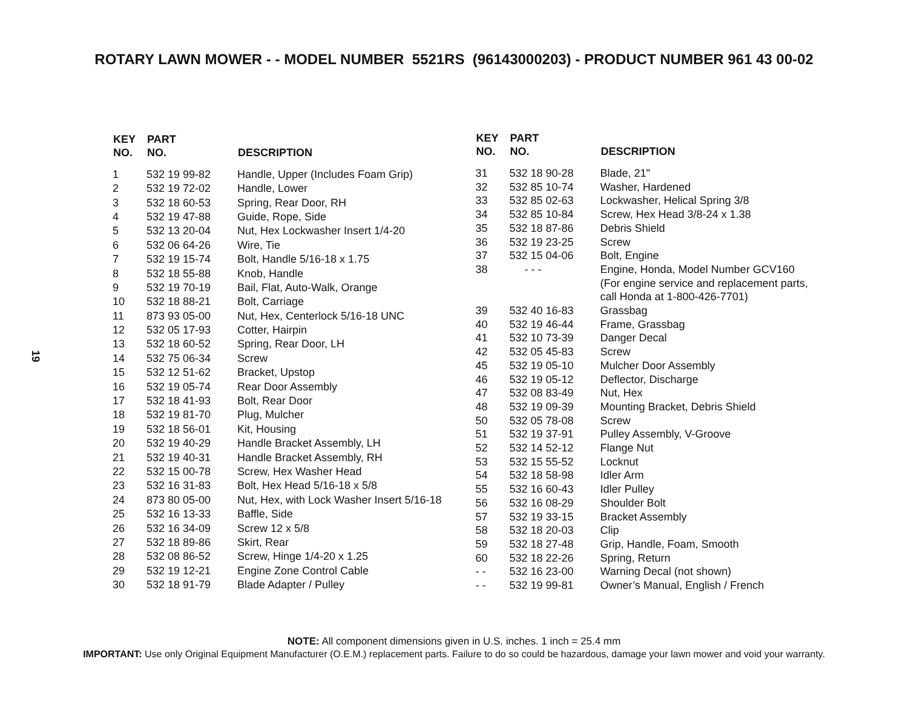ROTARY LAWN MOWER - - MODEL NUMBER 5521RS (96143000203) - PRODUCT NUMBER 961 43 00-02
19
| KEY NO. | PART NO. | DESCRIPTION |
| --- | --- | --- |
| 1 | 532 19 99-82 | Handle, Upper (Includes Foam Grip) |
| 2 | 532 19 72-02 | Handle, Lower |
| 3 | 532 18 60-53 | Spring, Rear Door, RH |
| 4 | 532 19 47-88 | Guide, Rope, Side |
| 5 | 532 13 20-04 | Nut, Hex Lockwasher Insert 1/4-20 |
| 6 | 532 06 64-26 | Wire, Tie |
| 7 | 532 19 15-74 | Bolt, Handle 5/16-18 x 1.75 |
| 8 | 532 18 55-88 | Knob, Handle |
| 9 | 532 19 70-19 | Bail, Flat, Auto-Walk, Orange |
| 10 | 532 18 88-21 | Bolt, Carriage |
| 11 | 873 93 05-00 | Nut, Hex, Centerlock 5/16-18 UNC |
| 12 | 532 05 17-93 | Cotter, Hairpin |
| 13 | 532 18 60-52 | Spring, Rear Door, LH |
| 14 | 532 75 06-34 | Screw |
| 15 | 532 12 51-62 | Bracket, Upstop |
| 16 | 532 19 05-74 | Rear Door Assembly |
| 17 | 532 18 41-93 | Bolt, Rear Door |
| 18 | 532 19 81-70 | Plug, Mulcher |
| 19 | 532 18 56-01 | Kit, Housing |
| 20 | 532 19 40-29 | Handle Bracket Assembly, LH |
| 21 | 532 19 40-31 | Handle Bracket Assembly, RH |
| 22 | 532 15 00-78 | Screw, Hex Washer Head |
| 23 | 532 16 31-83 | Bolt, Hex Head 5/16-18 x 5/8 |
| 24 | 873 80 05-00 | Nut, Hex, with Lock Washer Insert 5/16-18 |
| 25 | 532 16 13-33 | Baffle, Side |
| 26 | 532 16 34-09 | Screw 12 x 5/8 |
| 27 | 532 18 89-86 | Skirt, Rear |
| 28 | 532 08 86-52 | Screw, Hinge 1/4-20 x 1.25 |
| 29 | 532 19 12-21 | Engine Zone Control Cable |
| 30 | 532 18 91-79 | Blade Adapter / Pulley |
| KEY NO. | PART NO. | DESCRIPTION |
| --- | --- | --- |
| 31 | 532 18 90-28 | Blade, 21" |
| 32 | 532 85 10-74 | Washer, Hardened |
| 33 | 532 85 02-63 | Lockwasher, Helical Spring 3/8 |
| 34 | 532 85 10-84 | Screw, Hex Head 3/8-24 x 1.38 |
| 35 | 532 18 87-86 | Debris Shield |
| 36 | 532 19 23-25 | Screw |
| 37 | 532 15 04-06 | Bolt, Engine |
| 38 | - - - | Engine, Honda, Model Number GCV160 (For engine service and replacement parts, call Honda at 1-800-426-7701) |
| 39 | 532 40 16-83 | Grassbag |
| 40 | 532 19 46-44 | Frame, Grassbag |
| 41 | 532 10 73-39 | Danger Decal |
| 42 | 532 05 45-83 | Screw |
| 45 | 532 19 05-10 | Mulcher Door Assembly |
| 46 | 532 19 05-12 | Deflector, Discharge |
| 47 | 532 08 83-49 | Nut, Hex |
| 48 | 532 19 09-39 | Mounting Bracket, Debris Shield |
| 50 | 532 05 78-08 | Screw |
| 51 | 532 19 37-91 | Pulley Assembly, V-Groove |
| 52 | 532 14 52-12 | Flange Nut |
| 53 | 532 15 55-52 | Locknut |
| 54 | 532 18 58-98 | Idler Arm |
| 55 | 532 16 60-43 | Idler Pulley |
| 56 | 532 16 08-29 | Shoulder Bolt |
| 57 | 532 19 33-15 | Bracket Assembly |
| 58 | 532 18 20-03 | Clip |
| 59 | 532 18 27-48 | Grip, Handle, Foam, Smooth |
| 60 | 532 18 22-26 | Spring, Return |
| - - | 532 16 23-00 | Warning Decal (not shown) |
| - - | 532 19 99-81 | Owner’s Manual, English / French |
NOTE: All component dimensions given in U.S. inches. 1 inch = 25.4 mm
IMPORTANT: Use only Original Equipment Manufacturer (O.E.M.) replacement parts. Failure to do so could be hazardous, damage your lawn mower and void your warranty.